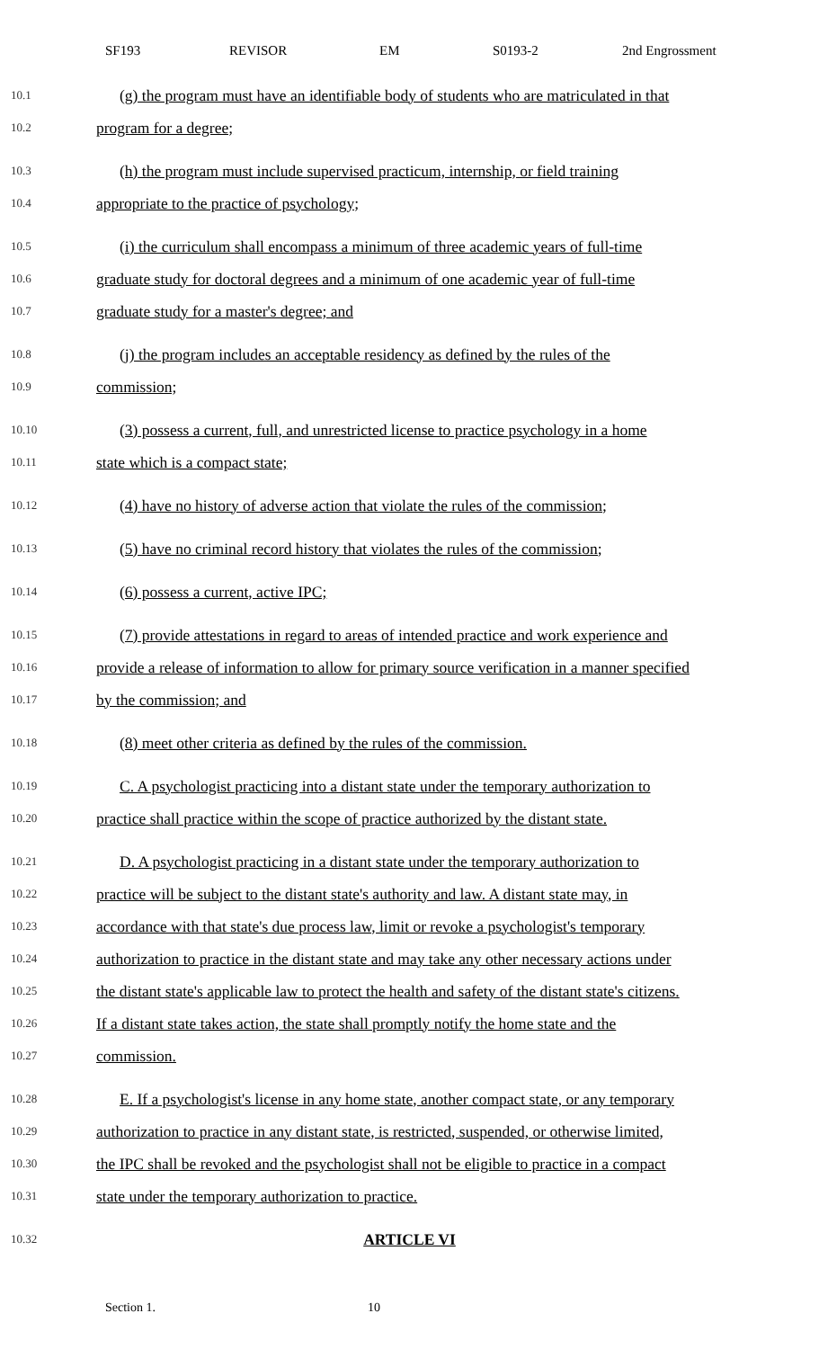SF193 REVISOR EM S0193-2 2nd Engrossment
10.1 (g) the program must have an identifiable body of students who are matriculated in that
10.2 program for a degree;
10.3 (h) the program must include supervised practicum, internship, or field training
10.4 appropriate to the practice of psychology;
10.5 (i) the curriculum shall encompass a minimum of three academic years of full-time
10.6 graduate study for doctoral degrees and a minimum of one academic year of full-time
10.7 graduate study for a master's degree; and
10.8 (j) the program includes an acceptable residency as defined by the rules of the
10.9 commission;
10.10 (3) possess a current, full, and unrestricted license to practice psychology in a home
10.11 state which is a compact state;
10.12 (4) have no history of adverse action that violate the rules of the commission;
10.13 (5) have no criminal record history that violates the rules of the commission;
10.14 (6) possess a current, active IPC;
10.15 (7) provide attestations in regard to areas of intended practice and work experience and
10.16 provide a release of information to allow for primary source verification in a manner specified
10.17 by the commission; and
10.18 (8) meet other criteria as defined by the rules of the commission.
10.19 C. A psychologist practicing into a distant state under the temporary authorization to
10.20 practice shall practice within the scope of practice authorized by the distant state.
10.21 D. A psychologist practicing in a distant state under the temporary authorization to
10.22 practice will be subject to the distant state's authority and law. A distant state may, in
10.23 accordance with that state's due process law, limit or revoke a psychologist's temporary
10.24 authorization to practice in the distant state and may take any other necessary actions under
10.25 the distant state's applicable law to protect the health and safety of the distant state's citizens.
10.26 If a distant state takes action, the state shall promptly notify the home state and the
10.27 commission.
10.28 E. If a psychologist's license in any home state, another compact state, or any temporary
10.29 authorization to practice in any distant state, is restricted, suspended, or otherwise limited,
10.30 the IPC shall be revoked and the psychologist shall not be eligible to practice in a compact
10.31 state under the temporary authorization to practice.
10.32 ARTICLE VI
Section 1. 10